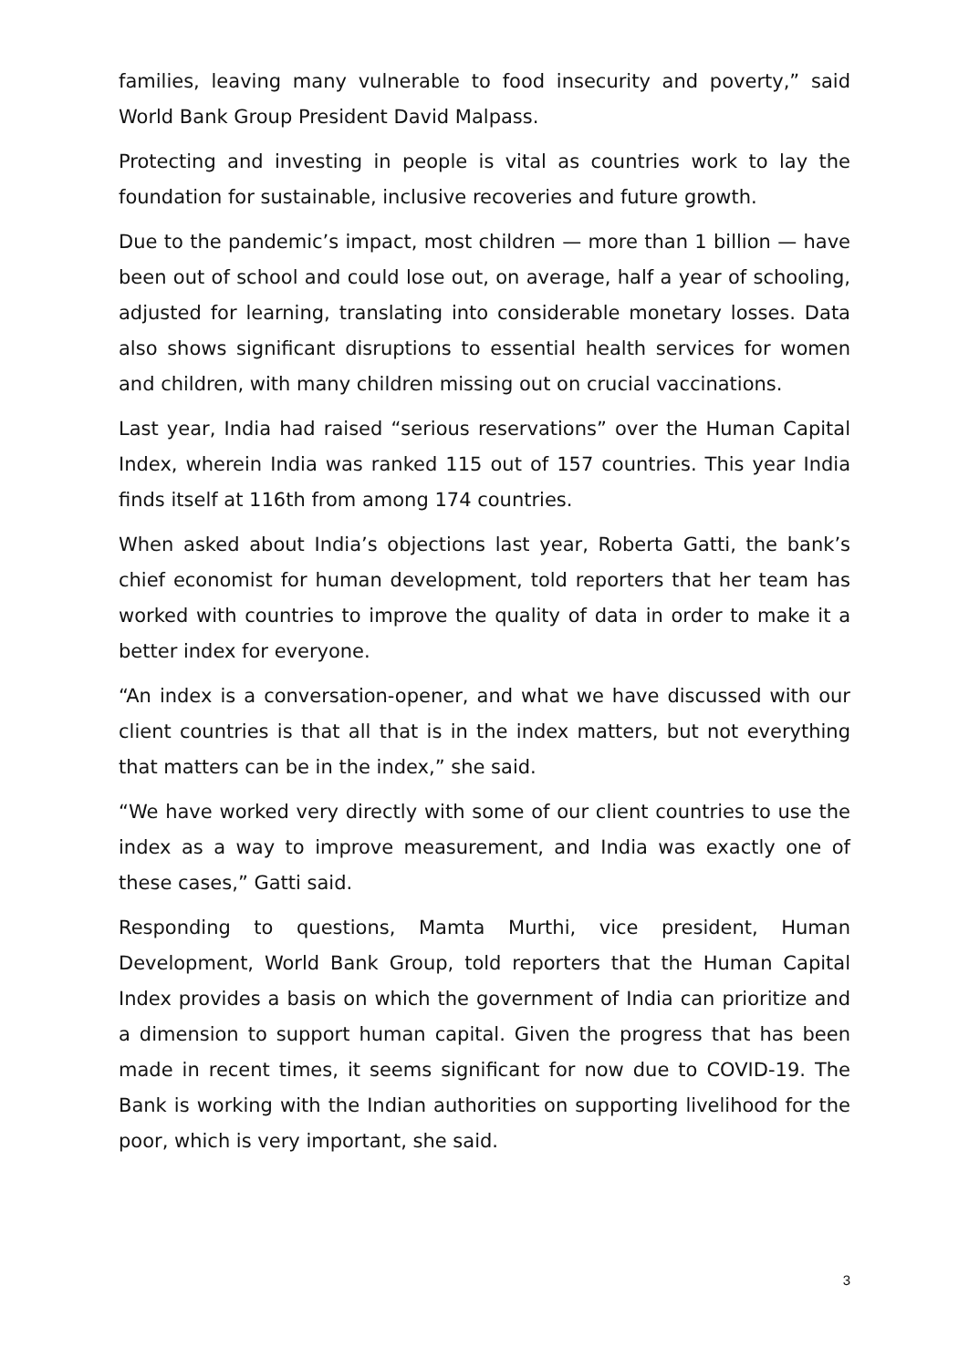families, leaving many vulnerable to food insecurity and poverty,” said World Bank Group President David Malpass.
Protecting and investing in people is vital as countries work to lay the foundation for sustainable, inclusive recoveries and future growth.
Due to the pandemic’s impact, most children — more than 1 billion — have been out of school and could lose out, on average, half a year of schooling, adjusted for learning, translating into considerable monetary losses. Data also shows significant disruptions to essential health services for women and children, with many children missing out on crucial vaccinations.
Last year, India had raised “serious reservations” over the Human Capital Index, wherein India was ranked 115 out of 157 countries. This year India finds itself at 116th from among 174 countries.
When asked about India’s objections last year, Roberta Gatti, the bank’s chief economist for human development, told reporters that her team has worked with countries to improve the quality of data in order to make it a better index for everyone.
“An index is a conversation-opener, and what we have discussed with our client countries is that all that is in the index matters, but not everything that matters can be in the index,” she said.
“We have worked very directly with some of our client countries to use the index as a way to improve measurement, and India was exactly one of these cases,” Gatti said.
Responding to questions, Mamta Murthi, vice president, Human Development, World Bank Group, told reporters that the Human Capital Index provides a basis on which the government of India can prioritize and a dimension to support human capital. Given the progress that has been made in recent times, it seems significant for now due to COVID-19. The Bank is working with the Indian authorities on supporting livelihood for the poor, which is very important, she said.
3